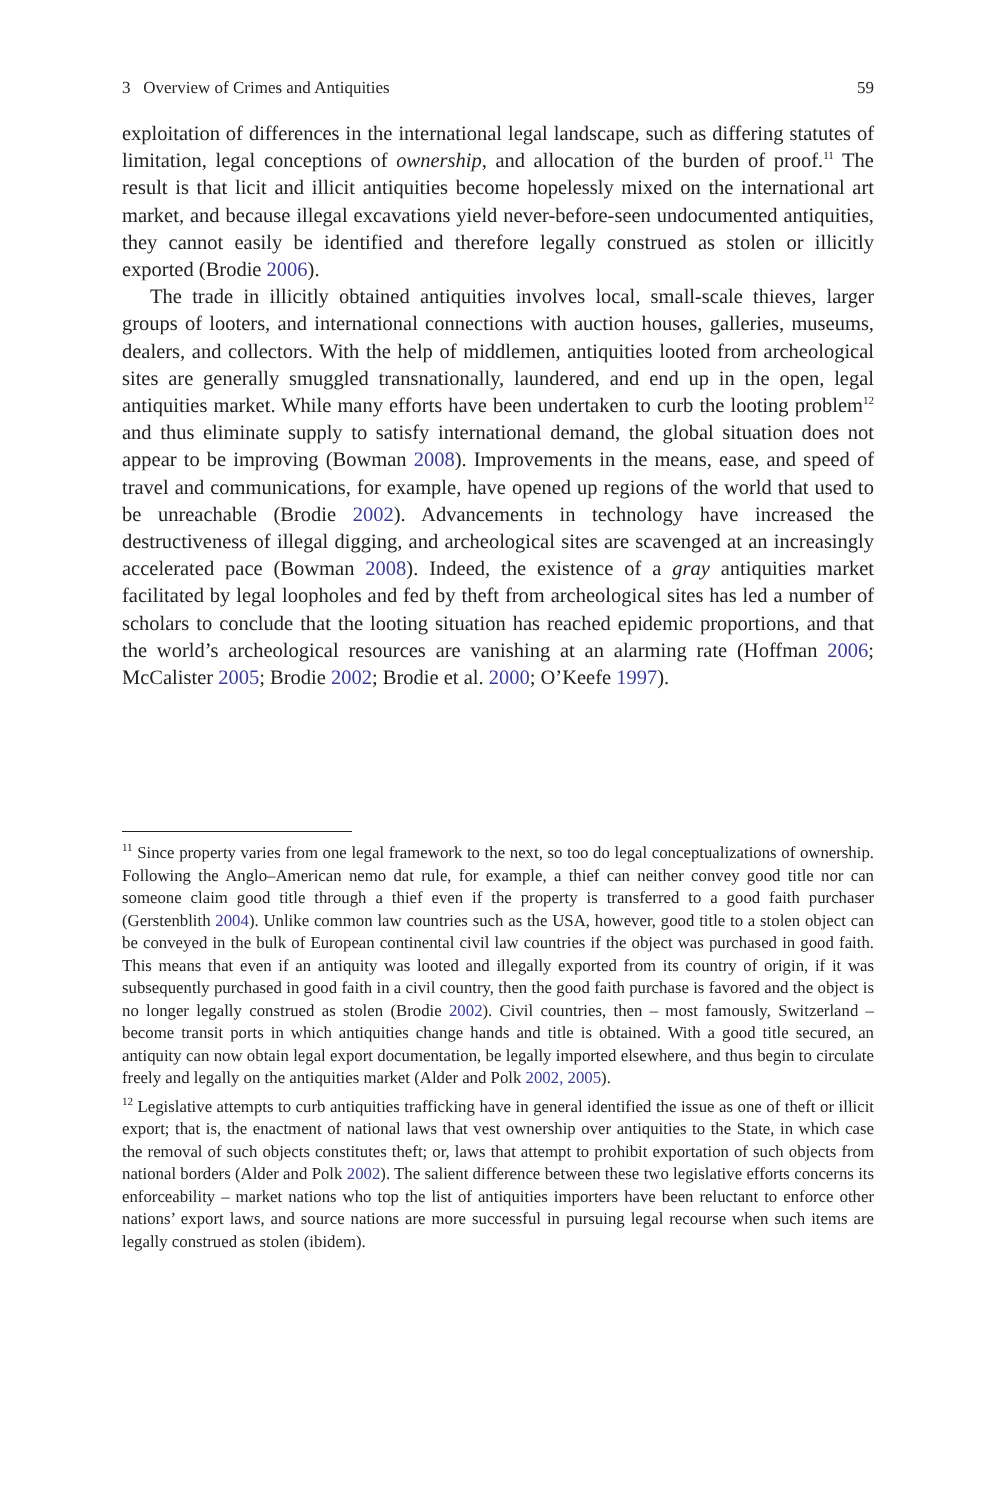3 Overview of Crimes and Antiquities 59
exploitation of differences in the international legal landscape, such as differing statutes of limitation, legal conceptions of ownership, and allocation of the burden of proof.<sup>11</sup> The result is that licit and illicit antiquities become hopelessly mixed on the international art market, and because illegal excavations yield never-before-seen undocumented antiquities, they cannot easily be identified and therefore legally construed as stolen or illicitly exported (Brodie 2006).
The trade in illicitly obtained antiquities involves local, small-scale thieves, larger groups of looters, and international connections with auction houses, galleries, museums, dealers, and collectors. With the help of middlemen, antiquities looted from archeological sites are generally smuggled transnationally, laundered, and end up in the open, legal antiquities market. While many efforts have been undertaken to curb the looting problem<sup>12</sup> and thus eliminate supply to satisfy international demand, the global situation does not appear to be improving (Bowman 2008). Improvements in the means, ease, and speed of travel and communications, for example, have opened up regions of the world that used to be unreachable (Brodie 2002). Advancements in technology have increased the destructiveness of illegal digging, and archeological sites are scavenged at an increasingly accelerated pace (Bowman 2008). Indeed, the existence of a gray antiquities market facilitated by legal loopholes and fed by theft from archeological sites has led a number of scholars to conclude that the looting situation has reached epidemic proportions, and that the world’s archeological resources are vanishing at an alarming rate (Hoffman 2006; McCalister 2005; Brodie 2002; Brodie et al. 2000; O’Keefe 1997).
<sup>11</sup> Since property varies from one legal framework to the next, so too do legal conceptualizations of ownership. Following the Anglo–American nemo dat rule, for example, a thief can neither convey good title nor can someone claim good title through a thief even if the property is transferred to a good faith purchaser (Gerstenblith 2004). Unlike common law countries such as the USA, however, good title to a stolen object can be conveyed in the bulk of European continental civil law countries if the object was purchased in good faith. This means that even if an antiquity was looted and illegally exported from its country of origin, if it was subsequently purchased in good faith in a civil country, then the good faith purchase is favored and the object is no longer legally construed as stolen (Brodie 2002). Civil countries, then – most famously, Switzerland – become transit ports in which antiquities change hands and title is obtained. With a good title secured, an antiquity can now obtain legal export documentation, be legally imported elsewhere, and thus begin to circulate freely and legally on the antiquities market (Alder and Polk 2002, 2005).
<sup>12</sup> Legislative attempts to curb antiquities trafficking have in general identified the issue as one of theft or illicit export; that is, the enactment of national laws that vest ownership over antiquities to the State, in which case the removal of such objects constitutes theft; or, laws that attempt to prohibit exportation of such objects from national borders (Alder and Polk 2002). The salient difference between these two legislative efforts concerns its enforceability – market nations who top the list of antiquities importers have been reluctant to enforce other nations’ export laws, and source nations are more successful in pursuing legal recourse when such items are legally construed as stolen (ibidem).